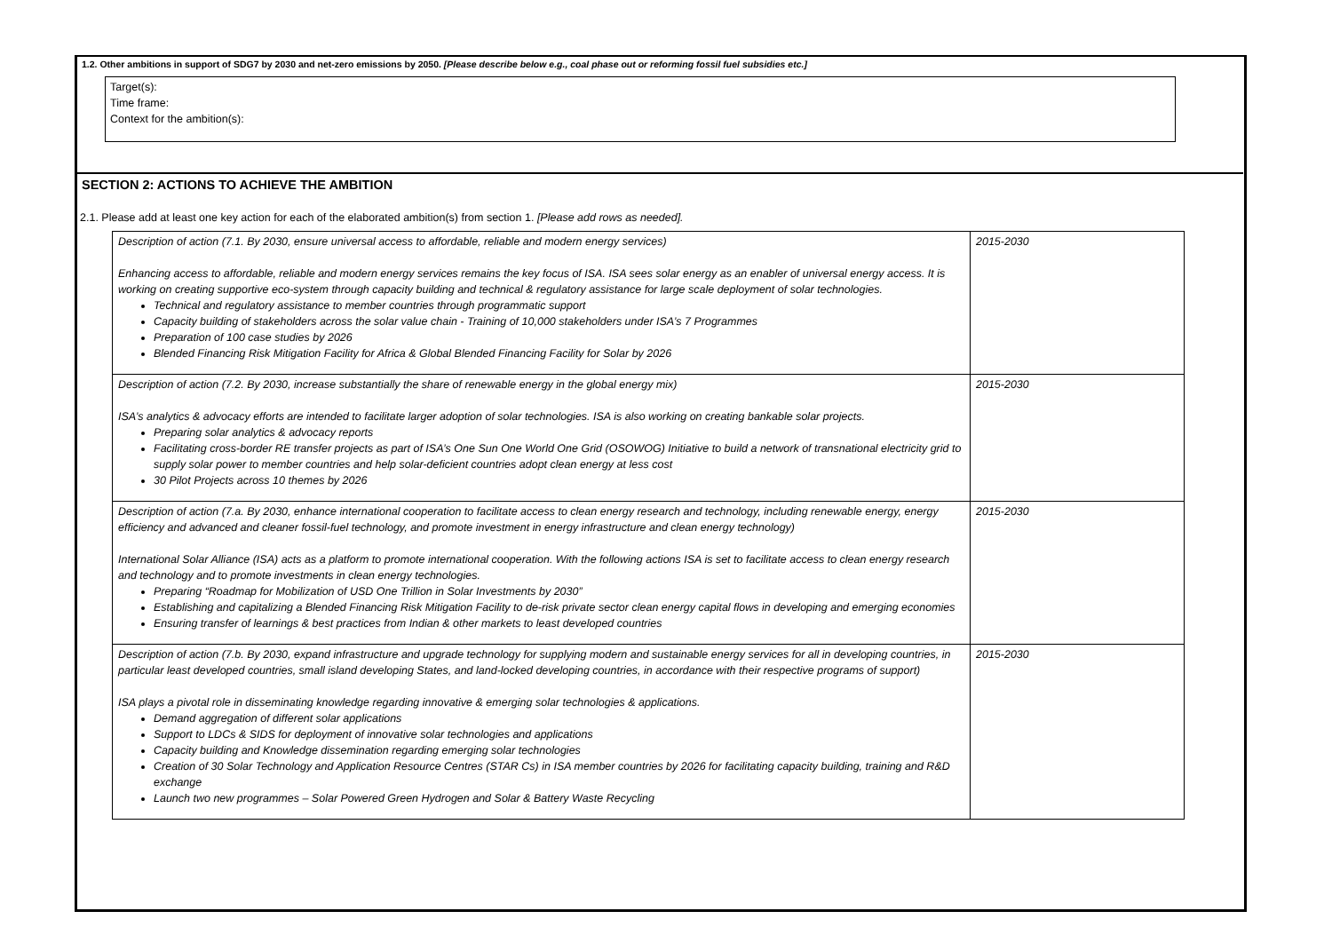1.2. Other ambitions in support of SDG7 by 2030 and net-zero emissions by 2050. [Please describe below e.g., coal phase out or reforming fossil fuel subsidies etc.]
Target(s):
Time frame:
Context for the ambition(s):
SECTION 2: ACTIONS TO ACHIEVE THE AMBITION
2.1. Please add at least one key action for each of the elaborated ambition(s) from section 1. [Please add rows as needed].
| Description of action (7.1. By 2030, ensure universal access to affordable, reliable and modern energy services) Enhancing access to affordable, reliable and modern energy services remains the key focus of ISA. ISA sees solar energy as an enabler of universal energy access. It is working on creating supportive eco-system through capacity building and technical & regulatory assistance for large scale deployment of solar technologies. Technical and regulatory assistance to member countries through programmatic support Capacity building of stakeholders across the solar value chain - Training of 10,000 stakeholders under ISA’s 7 Programmes Preparation of 100 case studies by 2026 Blended Financing Risk Mitigation Facility for Africa & Global Blended Financing Facility for Solar by 2026 | 2015-2030 |
| Description of action (7.2. By 2030, increase substantially the share of renewable energy in the global energy mix) ISA’s analytics & advocacy efforts are intended to facilitate larger adoption of solar technologies. ISA is also working on creating bankable solar projects. Preparing solar analytics & advocacy reports Facilitating cross-border RE transfer projects as part of ISA’s One Sun One World One Grid (OSOWOG) Initiative to build a network of transnational electricity grid to supply solar power to member countries and help solar-deficient countries adopt clean energy at less cost 30 Pilot Projects across 10 themes by 2026 | 2015-2030 |
| Description of action (7.a. By 2030, enhance international cooperation to facilitate access to clean energy research and technology, including renewable energy, energy efficiency and advanced and cleaner fossil-fuel technology, and promote investment in energy infrastructure and clean energy technology) International Solar Alliance (ISA) acts as a platform to promote international cooperation. With the following actions ISA is set to facilitate access to clean energy research and technology and to promote investments in clean energy technologies. Preparing “Roadmap for Mobilization of USD One Trillion in Solar Investments by 2030” Establishing and capitalizing a Blended Financing Risk Mitigation Facility to de-risk private sector clean energy capital flows in developing and emerging economies Ensuring transfer of learnings & best practices from Indian & other markets to least developed countries | 2015-2030 |
| Description of action (7.b. By 2030, expand infrastructure and upgrade technology for supplying modern and sustainable energy services for all in developing countries, in particular least developed countries, small island developing States, and land-locked developing countries, in accordance with their respective programs of support) ISA plays a pivotal role in disseminating knowledge regarding innovative & emerging solar technologies & applications. Demand aggregation of different solar applications Support to LDCs & SIDS for deployment of innovative solar technologies and applications Capacity building and Knowledge dissemination regarding emerging solar technologies Creation of 30 Solar Technology and Application Resource Centres (STAR Cs) in ISA member countries by 2026 for facilitating capacity building, training and R&D exchange Launch two new programmes – Solar Powered Green Hydrogen and Solar & Battery Waste Recycling | 2015-2030 |